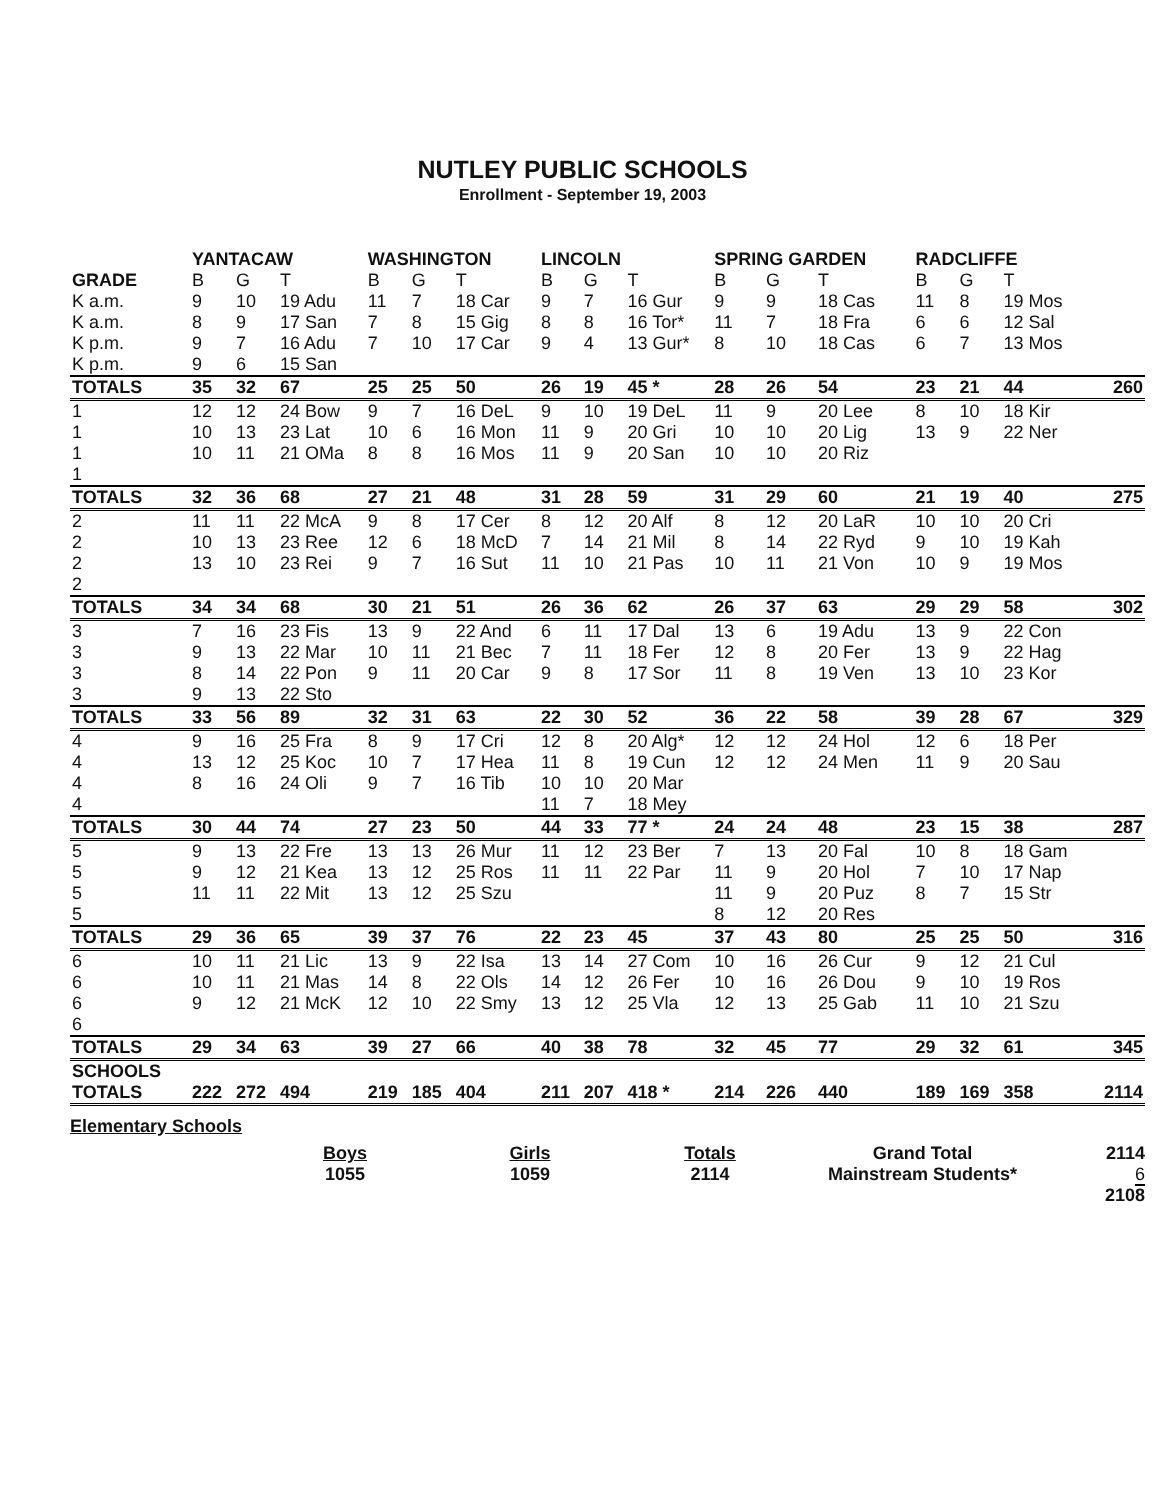NUTLEY PUBLIC SCHOOLS
Enrollment - September 19, 2003
| | YANTACAW | | | WASHINGTON | | | LINCOLN | | | SPRING GARDEN | | | RADCLIFFE | | | |
| --- | --- | --- | --- | --- | --- | --- | --- | --- | --- | --- | --- | --- | --- | --- | --- | --- |
| GRADE | B | G | T | B | G | T | B | G | T | B | G | T | B | G | T | |
| K a.m. | 9 | 10 | 19 Adu | 11 | 7 | 18 Car | 9 | 7 | 16 Gur | 9 | 9 | 18 Cas | 11 | 8 | 19 Mos | |
| K a.m. | 8 | 9 | 17 San | 7 | 8 | 15 Gig | 8 | 8 | 16 Tor* | 11 | 7 | 18 Fra | 6 | 6 | 12 Sal | |
| K p.m. | 9 | 7 | 16 Adu | 7 | 10 | 17 Car | 9 | 4 | 13 Gur* | 8 | 10 | 18 Cas | 6 | 7 | 13 Mos | |
| K p.m. | 9 | 6 | 15 San | | | | | | | | | | | | | |
| TOTALS | 35 | 32 | 67 | 25 | 25 | 50 | 26 | 19 | 45 * | 28 | 26 | 54 | 23 | 21 | 44 | 260 |
| 1 | 12 | 12 | 24 Bow | 9 | 7 | 16 DeL | 9 | 10 | 19 DeL | 11 | 9 | 20 Lee | 8 | 10 | 18 Kir | |
| 1 | 10 | 13 | 23 Lat | 10 | 6 | 16 Mon | 11 | 9 | 20 Gri | 10 | 10 | 20 Lig | 13 | 9 | 22 Ner | |
| 1 | 10 | 11 | 21 OMa | 8 | 8 | 16 Mos | 11 | 9 | 20 San | 10 | 10 | 20 Riz | | | | |
| 1 | | | | | | | | | | | | | | | | |
| TOTALS | 32 | 36 | 68 | 27 | 21 | 48 | 31 | 28 | 59 | 31 | 29 | 60 | 21 | 19 | 40 | 275 |
| 2 | 11 | 11 | 22 McA | 9 | 8 | 17 Cer | 8 | 12 | 20 Alf | 8 | 12 | 20 LaR | 10 | 10 | 20 Cri | |
| 2 | 10 | 13 | 23 Ree | 12 | 6 | 18 McD | 7 | 14 | 21 Mil | 8 | 14 | 22 Ryd | 9 | 10 | 19 Kah | |
| 2 | 13 | 10 | 23 Rei | 9 | 7 | 16 Sut | 11 | 10 | 21 Pas | 10 | 11 | 21 Von | 10 | 9 | 19 Mos | |
| 2 | | | | | | | | | | | | | | | | |
| TOTALS | 34 | 34 | 68 | 30 | 21 | 51 | 26 | 36 | 62 | 26 | 37 | 63 | 29 | 29 | 58 | 302 |
| 3 | 7 | 16 | 23 Fis | 13 | 9 | 22 And | 6 | 11 | 17 Dal | 13 | 6 | 19 Adu | 13 | 9 | 22 Con | |
| 3 | 9 | 13 | 22 Mar | 10 | 11 | 21 Bec | 7 | 11 | 18 Fer | 12 | 8 | 20 Fer | 13 | 9 | 22 Hag | |
| 3 | 8 | 14 | 22 Pon | 9 | 11 | 20 Car | 9 | 8 | 17 Sor | 11 | 8 | 19 Ven | 13 | 10 | 23 Kor | |
| 3 | 9 | 13 | 22 Sto | | | | | | | | | | | | | |
| TOTALS | 33 | 56 | 89 | 32 | 31 | 63 | 22 | 30 | 52 | 36 | 22 | 58 | 39 | 28 | 67 | 329 |
| 4 | 9 | 16 | 25 Fra | 8 | 9 | 17 Cri | 12 | 8 | 20 Alg* | 12 | 12 | 24 Hol | 12 | 6 | 18 Per | |
| 4 | 13 | 12 | 25 Koc | 10 | 7 | 17 Hea | 11 | 8 | 19 Cun | 12 | 12 | 24 Men | 11 | 9 | 20 Sau | |
| 4 | 8 | 16 | 24 Oli | 9 | 7 | 16 Tib | 10 | 10 | 20 Mar | | | | | | | |
| 4 | | | | | | | 11 | 7 | 18 Mey | | | | | | | |
| TOTALS | 30 | 44 | 74 | 27 | 23 | 50 | 44 | 33 | 77 * | 24 | 24 | 48 | 23 | 15 | 38 | 287 |
| 5 | 9 | 13 | 22 Fre | 13 | 13 | 26 Mur | 11 | 12 | 23 Ber | 7 | 13 | 20 Fal | 10 | 8 | 18 Gam | |
| 5 | 9 | 12 | 21 Kea | 13 | 12 | 25 Ros | 11 | 11 | 22 Par | 11 | 9 | 20 Hol | 7 | 10 | 17 Nap | |
| 5 | 11 | 11 | 22 Mit | 13 | 12 | 25 Szu | | | | 11 | 9 | 20 Puz | 8 | 7 | 15 Str | |
| 5 | | | | | | | | | | 8 | 12 | 20 Res | | | | |
| TOTALS | 29 | 36 | 65 | 39 | 37 | 76 | 22 | 23 | 45 | 37 | 43 | 80 | 25 | 25 | 50 | 316 |
| 6 | 10 | 11 | 21 Lic | 13 | 9 | 22 Isa | 13 | 14 | 27 Com | 10 | 16 | 26 Cur | 9 | 12 | 21 Cul | |
| 6 | 10 | 11 | 21 Mas | 14 | 8 | 22 Ols | 14 | 12 | 26 Fer | 10 | 16 | 26 Dou | 9 | 10 | 19 Ros | |
| 6 | 9 | 12 | 21 McK | 12 | 10 | 22 Smy | 13 | 12 | 25 Vla | 12 | 13 | 25 Gab | 11 | 10 | 21 Szu | |
| 6 | | | | | | | | | | | | | | | | |
| TOTALS | 29 | 34 | 63 | 39 | 27 | 66 | 40 | 38 | 78 | 32 | 45 | 77 | 29 | 32 | 61 | 345 |
| SCHOOLS | | | | | | | | | | | | | | | | |
| TOTALS | 222 | 272 | 494 | 219 | 185 | 404 | 211 | 207 | 418 * | 214 | 226 | 440 | 189 | 169 | 358 | 2114 |
Elementary Schools
Boys
1055
Girls
1059
Totals
2114
Grand Total
Mainstream Students*
2114
6
2108